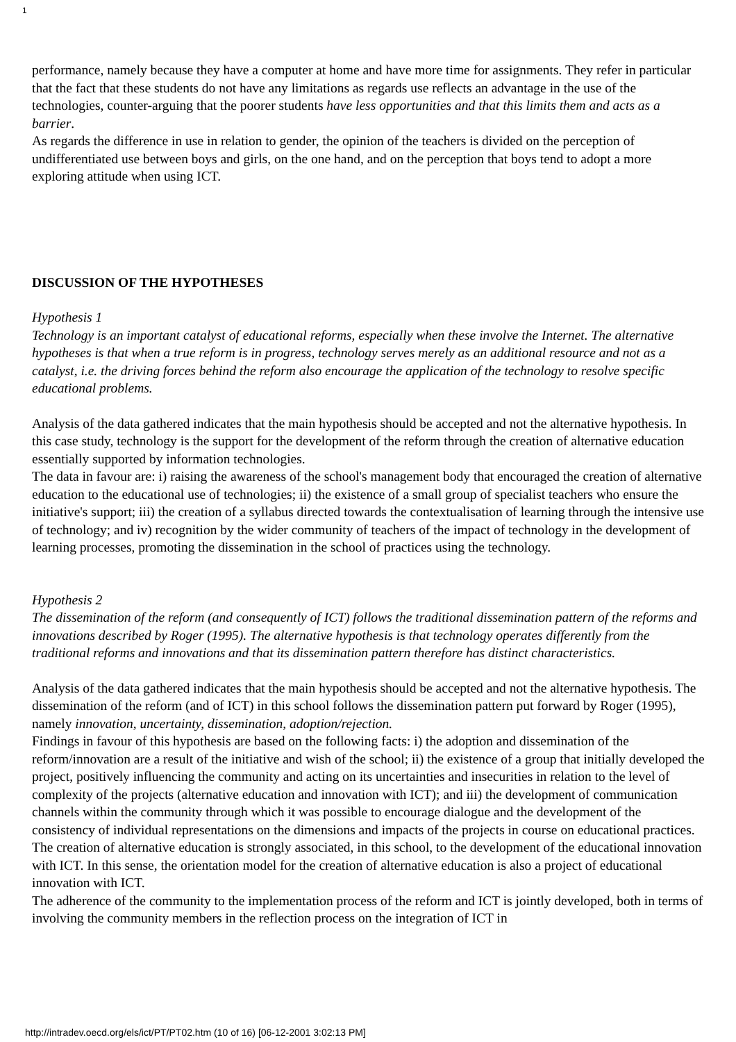1
performance, namely because they have a computer at home and have more time for assignments. They refer in particular that the fact that these students do not have any limitations as regards use reflects an advantage in the use of the technologies, counter-arguing that the poorer students have less opportunities and that this limits them and acts as a barrier.
As regards the difference in use in relation to gender, the opinion of the teachers is divided on the perception of undifferentiated use between boys and girls, on the one hand, and on the perception that boys tend to adopt a more exploring attitude when using ICT.
DISCUSSION OF THE HYPOTHESES
Hypothesis 1
Technology is an important catalyst of educational reforms, especially when these involve the Internet. The alternative hypotheses is that when a true reform is in progress, technology serves merely as an additional resource and not as a catalyst, i.e. the driving forces behind the reform also encourage the application of the technology to resolve specific educational problems.
Analysis of the data gathered indicates that the main hypothesis should be accepted and not the alternative hypothesis. In this case study, technology is the support for the development of the reform through the creation of alternative education essentially supported by information technologies.
The data in favour are: i) raising the awareness of the school's management body that encouraged the creation of alternative education to the educational use of technologies; ii) the existence of a small group of specialist teachers who ensure the initiative's support; iii) the creation of a syllabus directed towards the contextualisation of learning through the intensive use of technology; and iv) recognition by the wider community of teachers of the impact of technology in the development of learning processes, promoting the dissemination in the school of practices using the technology.
Hypothesis 2
The dissemination of the reform (and consequently of ICT) follows the traditional dissemination pattern of the reforms and innovations described by Roger (1995). The alternative hypothesis is that technology operates differently from the traditional reforms and innovations and that its dissemination pattern therefore has distinct characteristics.
Analysis of the data gathered indicates that the main hypothesis should be accepted and not the alternative hypothesis. The dissemination of the reform (and of ICT) in this school follows the dissemination pattern put forward by Roger (1995), namely innovation, uncertainty, dissemination, adoption/rejection.
Findings in favour of this hypothesis are based on the following facts: i) the adoption and dissemination of the reform/innovation are a result of the initiative and wish of the school; ii) the existence of a group that initially developed the project, positively influencing the community and acting on its uncertainties and insecurities in relation to the level of complexity of the projects (alternative education and innovation with ICT); and iii) the development of communication channels within the community through which it was possible to encourage dialogue and the development of the consistency of individual representations on the dimensions and impacts of the projects in course on educational practices.
The creation of alternative education is strongly associated, in this school, to the development of the educational innovation with ICT. In this sense, the orientation model for the creation of alternative education is also a project of educational innovation with ICT.
The adherence of the community to the implementation process of the reform and ICT is jointly developed, both in terms of involving the community members in the reflection process on the integration of ICT in
http://intradev.oecd.org/els/ict/PT/PT02.htm (10 of 16) [06-12-2001 3:02:13 PM]